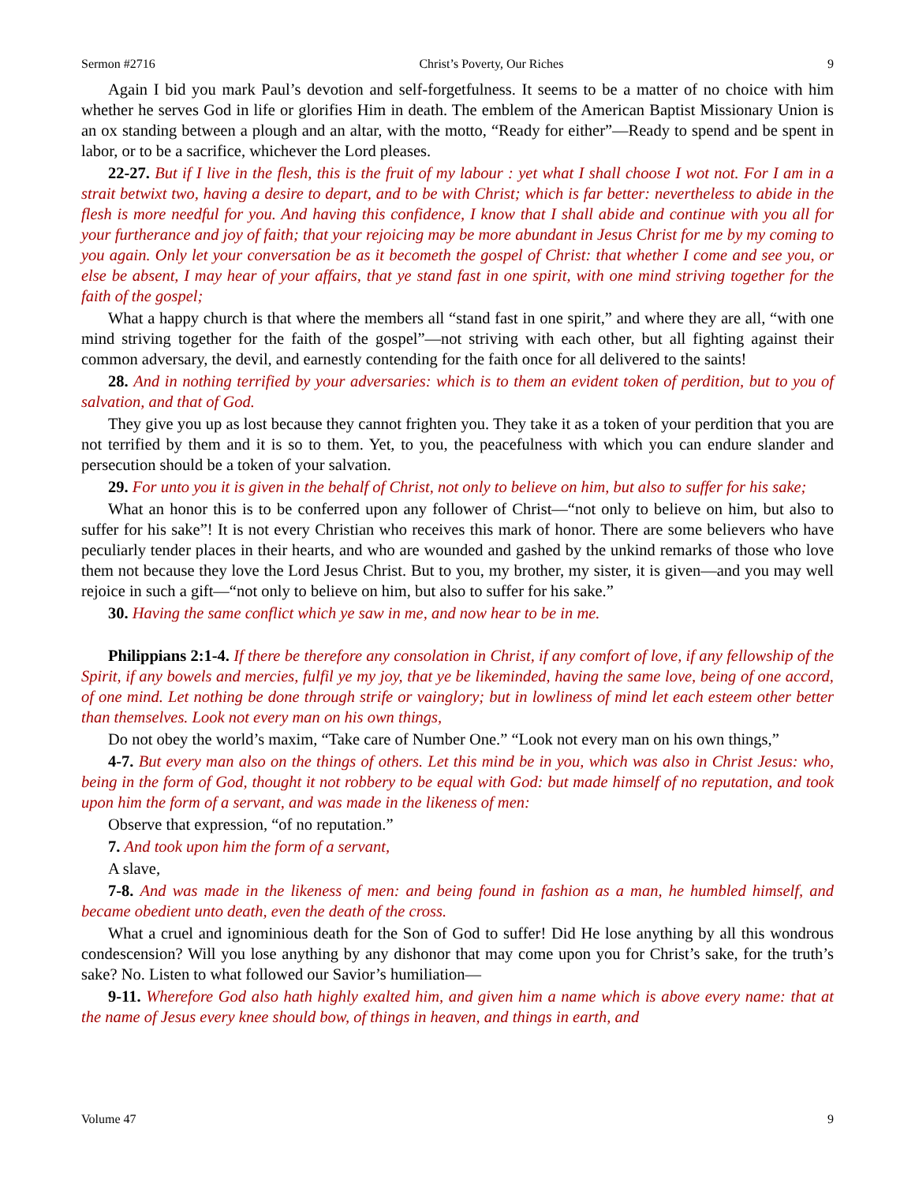Sermon #2716 Christ’s Poverty, Our Riches 9
Again I bid you mark Paul’s devotion and self-forgetfulness. It seems to be a matter of no choice with him whether he serves God in life or glorifies Him in death. The emblem of the American Baptist Missionary Union is an ox standing between a plough and an altar, with the motto, “Ready for either”—Ready to spend and be spent in labor, or to be a sacrifice, whichever the Lord pleases.
22-27. But if I live in the flesh, this is the fruit of my labour : yet what I shall choose I wot not. For I am in a strait betwixt two, having a desire to depart, and to be with Christ; which is far better: nevertheless to abide in the flesh is more needful for you. And having this confidence, I know that I shall abide and continue with you all for your furtherance and joy of faith; that your rejoicing may be more abundant in Jesus Christ for me by my coming to you again. Only let your conversation be as it becometh the gospel of Christ: that whether I come and see you, or else be absent, I may hear of your affairs, that ye stand fast in one spirit, with one mind striving together for the faith of the gospel;
What a happy church is that where the members all “stand fast in one spirit,” and where they are all, “with one mind striving together for the faith of the gospel”—not striving with each other, but all fighting against their common adversary, the devil, and earnestly contending for the faith once for all delivered to the saints!
28. And in nothing terrified by your adversaries: which is to them an evident token of perdition, but to you of salvation, and that of God.
They give you up as lost because they cannot frighten you. They take it as a token of your perdition that you are not terrified by them and it is so to them. Yet, to you, the peacefulness with which you can endure slander and persecution should be a token of your salvation.
29. For unto you it is given in the behalf of Christ, not only to believe on him, but also to suffer for his sake;
What an honor this is to be conferred upon any follower of Christ—“not only to believe on him, but also to suffer for his sake”! It is not every Christian who receives this mark of honor. There are some believers who have peculiarly tender places in their hearts, and who are wounded and gashed by the unkind remarks of those who love them not because they love the Lord Jesus Christ. But to you, my brother, my sister, it is given—and you may well rejoice in such a gift—“not only to believe on him, but also to suffer for his sake.”
30. Having the same conflict which ye saw in me, and now hear to be in me.
Philippians 2:1-4. If there be therefore any consolation in Christ, if any comfort of love, if any fellowship of the Spirit, if any bowels and mercies, fulfil ye my joy, that ye be likeminded, having the same love, being of one accord, of one mind. Let nothing be done through strife or vainglory; but in lowliness of mind let each esteem other better than themselves. Look not every man on his own things,
Do not obey the world’s maxim, “Take care of Number One.” “Look not every man on his own things,”
4-7. But every man also on the things of others. Let this mind be in you, which was also in Christ Jesus: who, being in the form of God, thought it not robbery to be equal with God: but made himself of no reputation, and took upon him the form of a servant, and was made in the likeness of men:
Observe that expression, “of no reputation.”
7. And took upon him the form of a servant,
A slave,
7-8. And was made in the likeness of men: and being found in fashion as a man, he humbled himself, and became obedient unto death, even the death of the cross.
What a cruel and ignominious death for the Son of God to suffer! Did He lose anything by all this wondrous condescension? Will you lose anything by any dishonor that may come upon you for Christ’s sake, for the truth’s sake? No. Listen to what followed our Savior’s humiliation—
9-11. Wherefore God also hath highly exalted him, and given him a name which is above every name: that at the name of Jesus every knee should bow, of things in heaven, and things in earth, and
Volume 47 9